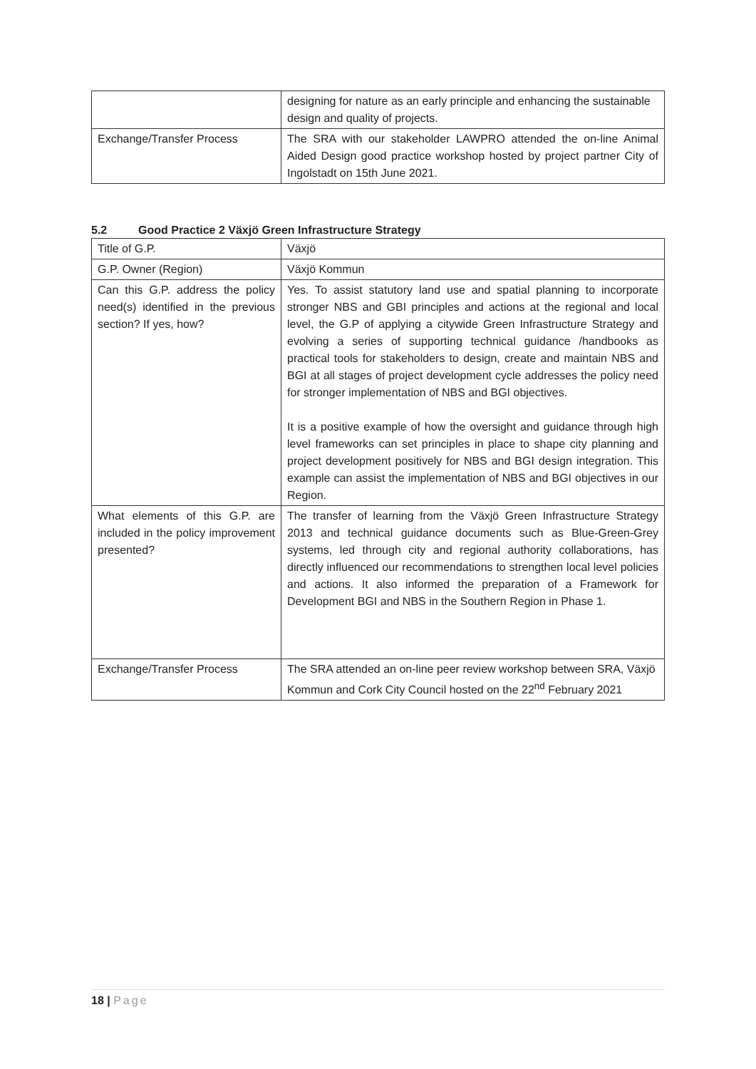| | designing for nature as an early principle and enhancing the sustainable design and quality of projects. |
| Exchange/Transfer Process | The SRA with our stakeholder LAWPRO attended the on-line Animal Aided Design good practice workshop hosted by project partner City of Ingolstadt on 15th June 2021. |
5.2 Good Practice 2 Växjö Green Infrastructure Strategy
| Title of G.P. | Växjö |
| G.P. Owner (Region) | Växjö Kommun |
| Can this G.P. address the policy need(s) identified in the previous section? If yes, how? | Yes. To assist statutory land use and spatial planning to incorporate stronger NBS and GBI principles and actions at the regional and local level, the G.P of applying a citywide Green Infrastructure Strategy and evolving a series of supporting technical guidance /handbooks as practical tools for stakeholders to design, create and maintain NBS and BGI at all stages of project development cycle addresses the policy need for stronger implementation of NBS and BGI objectives. It is a positive example of how the oversight and guidance through high level frameworks can set principles in place to shape city planning and project development positively for NBS and BGI design integration. This example can assist the implementation of NBS and BGI objectives in our Region. |
| What elements of this G.P. are included in the policy improvement presented? | The transfer of learning from the Växjö Green Infrastructure Strategy 2013 and technical guidance documents such as Blue-Green-Grey systems, led through city and regional authority collaborations, has directly influenced our recommendations to strengthen local level policies and actions. It also informed the preparation of a Framework for Development BGI and NBS in the Southern Region in Phase 1. |
| Exchange/Transfer Process | The SRA attended an on-line peer review workshop between SRA, Växjö Kommun and Cork City Council hosted on the 22<sup>nd</sup> February 2021 |
18 | Page